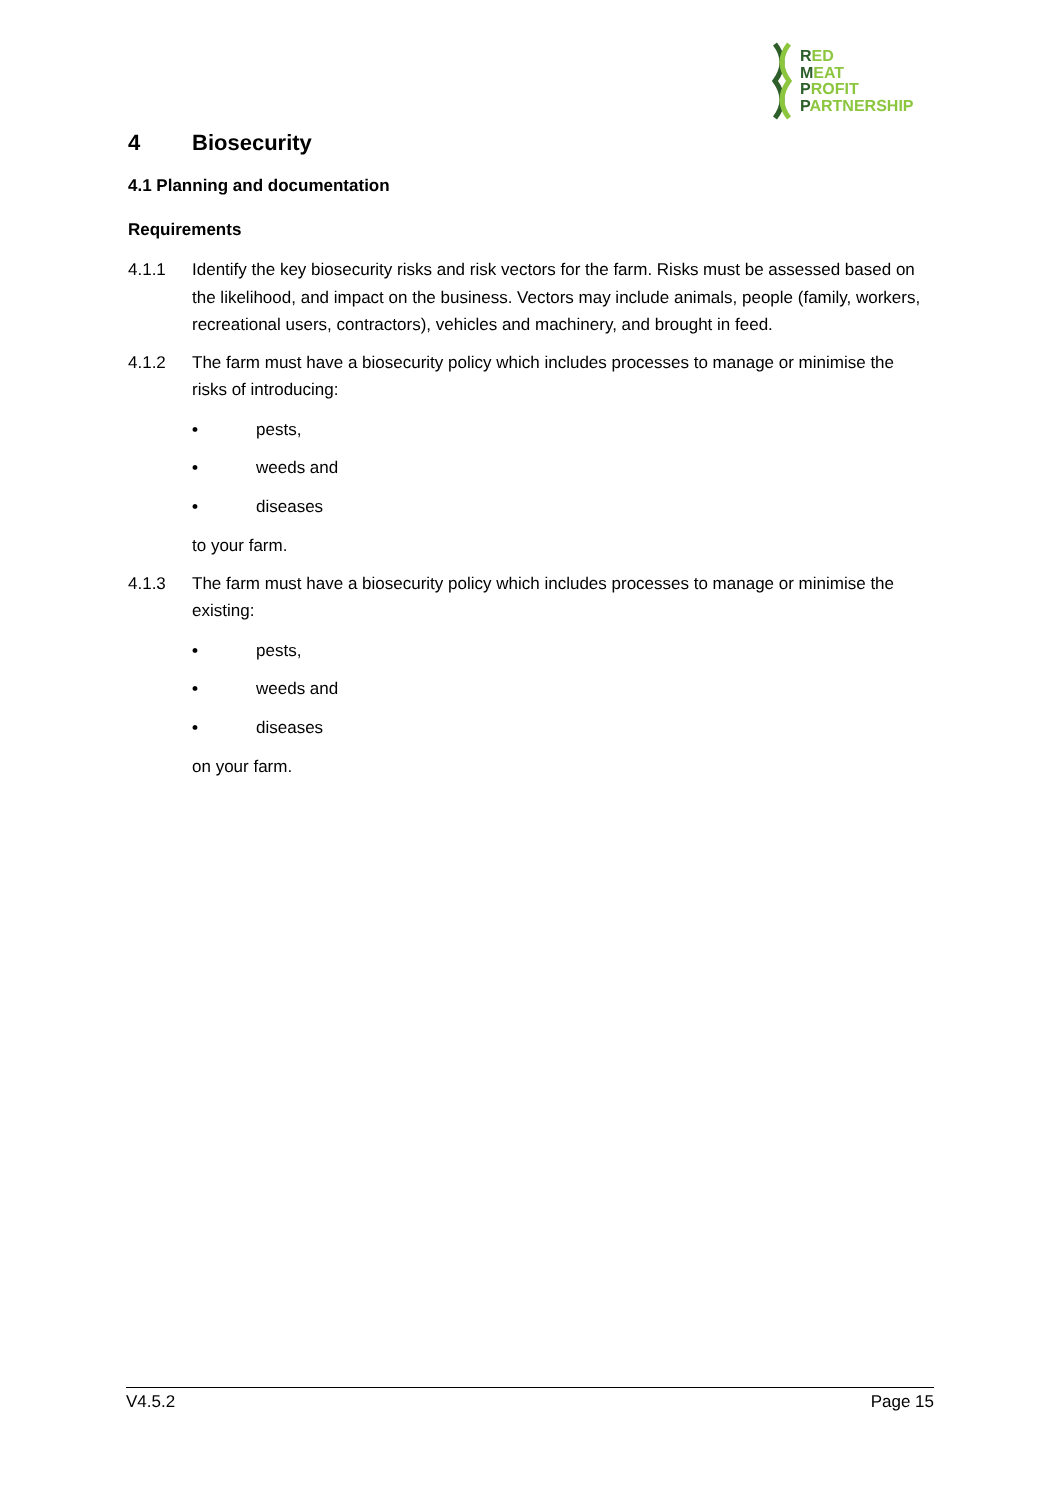RED
MEAT
PROFIT
PARTNERSHIP
4 Biosecurity
4.1 Planning and documentation
Requirements
4.1.1 Identify the key biosecurity risks and risk vectors for the farm. Risks must be assessed based on the likelihood, and impact on the business. Vectors may include animals, people (family, workers, recreational users, contractors), vehicles and machinery, and brought in feed.
4.1.2 The farm must have a biosecurity policy which includes processes to manage or minimise the risks of introducing:
• pests,
• weeds and
• diseases
to your farm.
4.1.3 The farm must have a biosecurity policy which includes processes to manage or minimise the existing:
• pests,
• weeds and
• diseases
on your farm.
V4.5.2 Page 15